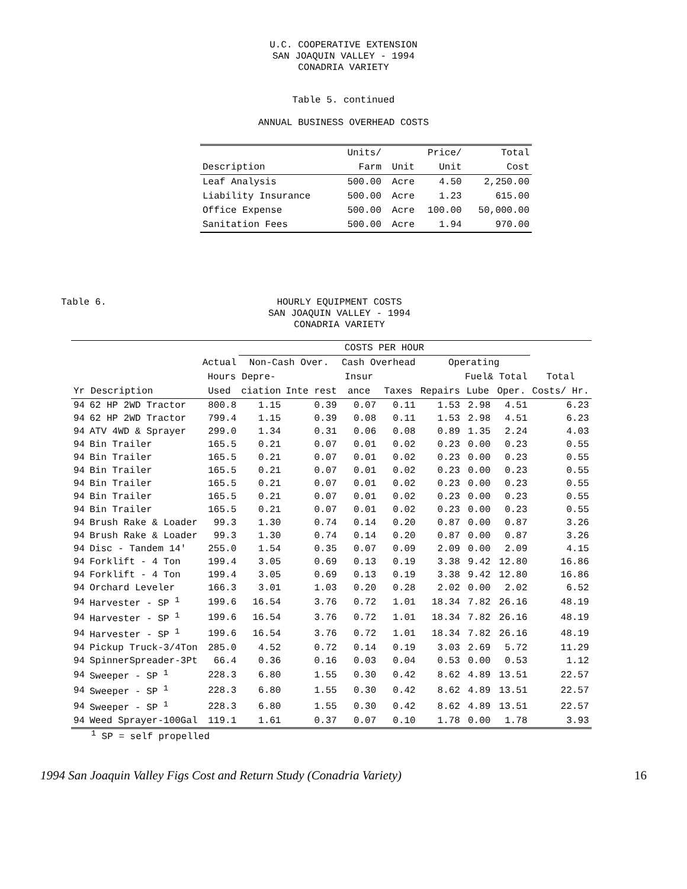U.C. COOPERATIVE EXTENSION
SAN JOAQUIN VALLEY - 1994
CONADRIA VARIETY
Table 5. continued
ANNUAL BUSINESS OVERHEAD COSTS
| | Units/ | | Price/ | Total |
| --- | --- | --- | --- | --- |
| Description | Farm | Unit | Unit | Cost |
| Leaf Analysis | 500.00 | Acre | 4.50 | 2,250.00 |
| Liability Insurance | 500.00 | Acre | 1.23 | 615.00 |
| Office Expense | 500.00 | Acre | 100.00 | 50,000.00 |
| Sanitation Fees | 500.00 | Acre | 1.94 | 970.00 |
Table 6. HOURLY EQUIPMENT COSTS
SAN JOAQUIN VALLEY - 1994
CONADRIA VARIETY
| | | | COSTS PER HOUR | | | | | | | |
| --- | --- | --- | --- | --- | --- | --- | --- | --- | --- | --- |
| | | Actual | Non-Cash Over. | | Cash Overhead | | Operating | | | |
| | | Hours Depre- | | | Insur | | | Fuel& Total | | Total |
| Yr Description | | Used | ciation | Inte rest | ance | Taxes | Repairs | Lube | Oper. | Costs/ Hr. |
| 94 | 62 HP 2WD Tractor | 800.8 | 1.15 | 0.39 | 0.07 | 0.11 | 1.53 | 2.98 | 4.51 | 6.23 |
| 94 | 62 HP 2WD Tractor | 799.4 | 1.15 | 0.39 | 0.08 | 0.11 | 1.53 | 2.98 | 4.51 | 6.23 |
| 94 | ATV 4WD & Sprayer | 299.0 | 1.34 | 0.31 | 0.06 | 0.08 | 0.89 | 1.35 | 2.24 | 4.03 |
| 94 | Bin Trailer | 165.5 | 0.21 | 0.07 | 0.01 | 0.02 | 0.23 | 0.00 | 0.23 | 0.55 |
| 94 | Bin Trailer | 165.5 | 0.21 | 0.07 | 0.01 | 0.02 | 0.23 | 0.00 | 0.23 | 0.55 |
| 94 | Bin Trailer | 165.5 | 0.21 | 0.07 | 0.01 | 0.02 | 0.23 | 0.00 | 0.23 | 0.55 |
| 94 | Bin Trailer | 165.5 | 0.21 | 0.07 | 0.01 | 0.02 | 0.23 | 0.00 | 0.23 | 0.55 |
| 94 | Bin Trailer | 165.5 | 0.21 | 0.07 | 0.01 | 0.02 | 0.23 | 0.00 | 0.23 | 0.55 |
| 94 | Bin Trailer | 165.5 | 0.21 | 0.07 | 0.01 | 0.02 | 0.23 | 0.00 | 0.23 | 0.55 |
| 94 | Brush Rake & Loader | 99.3 | 1.30 | 0.74 | 0.14 | 0.20 | 0.87 | 0.00 | 0.87 | 3.26 |
| 94 | Brush Rake & Loader | 99.3 | 1.30 | 0.74 | 0.14 | 0.20 | 0.87 | 0.00 | 0.87 | 3.26 |
| 94 | Disc - Tandem 14' | 255.0 | 1.54 | 0.35 | 0.07 | 0.09 | 2.09 | 0.00 | 2.09 | 4.15 |
| 94 | Forklift - 4 Ton | 199.4 | 3.05 | 0.69 | 0.13 | 0.19 | 3.38 | 9.42 | 12.80 | 16.86 |
| 94 | Forklift - 4 Ton | 199.4 | 3.05 | 0.69 | 0.13 | 0.19 | 3.38 | 9.42 | 12.80 | 16.86 |
| 94 | Orchard Leveler | 166.3 | 3.01 | 1.03 | 0.20 | 0.28 | 2.02 | 0.00 | 2.02 | 6.52 |
| 94 | Harvester - SP <sup>1</sup> | 199.6 | 16.54 | 3.76 | 0.72 | 1.01 | 18.34 | 7.82 | 26.16 | 48.19 |
| 94 | Harvester - SP <sup>1</sup> | 199.6 | 16.54 | 3.76 | 0.72 | 1.01 | 18.34 | 7.82 | 26.16 | 48.19 |
| 94 | Harvester - SP <sup>1</sup> | 199.6 | 16.54 | 3.76 | 0.72 | 1.01 | 18.34 | 7.82 | 26.16 | 48.19 |
| 94 | Pickup Truck-3/4Ton | 285.0 | 4.52 | 0.72 | 0.14 | 0.19 | 3.03 | 2.69 | 5.72 | 11.29 |
| 94 | SpinnerSpreader-3Pt | 66.4 | 0.36 | 0.16 | 0.03 | 0.04 | 0.53 | 0.00 | 0.53 | 1.12 |
| 94 | Sweeper - SP <sup>1</sup> | 228.3 | 6.80 | 1.55 | 0.30 | 0.42 | 8.62 | 4.89 | 13.51 | 22.57 |
| 94 | Sweeper - SP <sup>1</sup> | 228.3 | 6.80 | 1.55 | 0.30 | 0.42 | 8.62 | 4.89 | 13.51 | 22.57 |
| 94 | Sweeper - SP <sup>1</sup> | 228.3 | 6.80 | 1.55 | 0.30 | 0.42 | 8.62 | 4.89 | 13.51 | 22.57 |
| 94 | Weed Sprayer-100Gal | 119.1 | 1.61 | 0.37 | 0.07 | 0.10 | 1.78 | 0.00 | 1.78 | 3.93 |
<sup>1</sup> SP = self propelled
1994 San Joaquin Valley Figs Cost and Return Study (Conadria Variety) 16